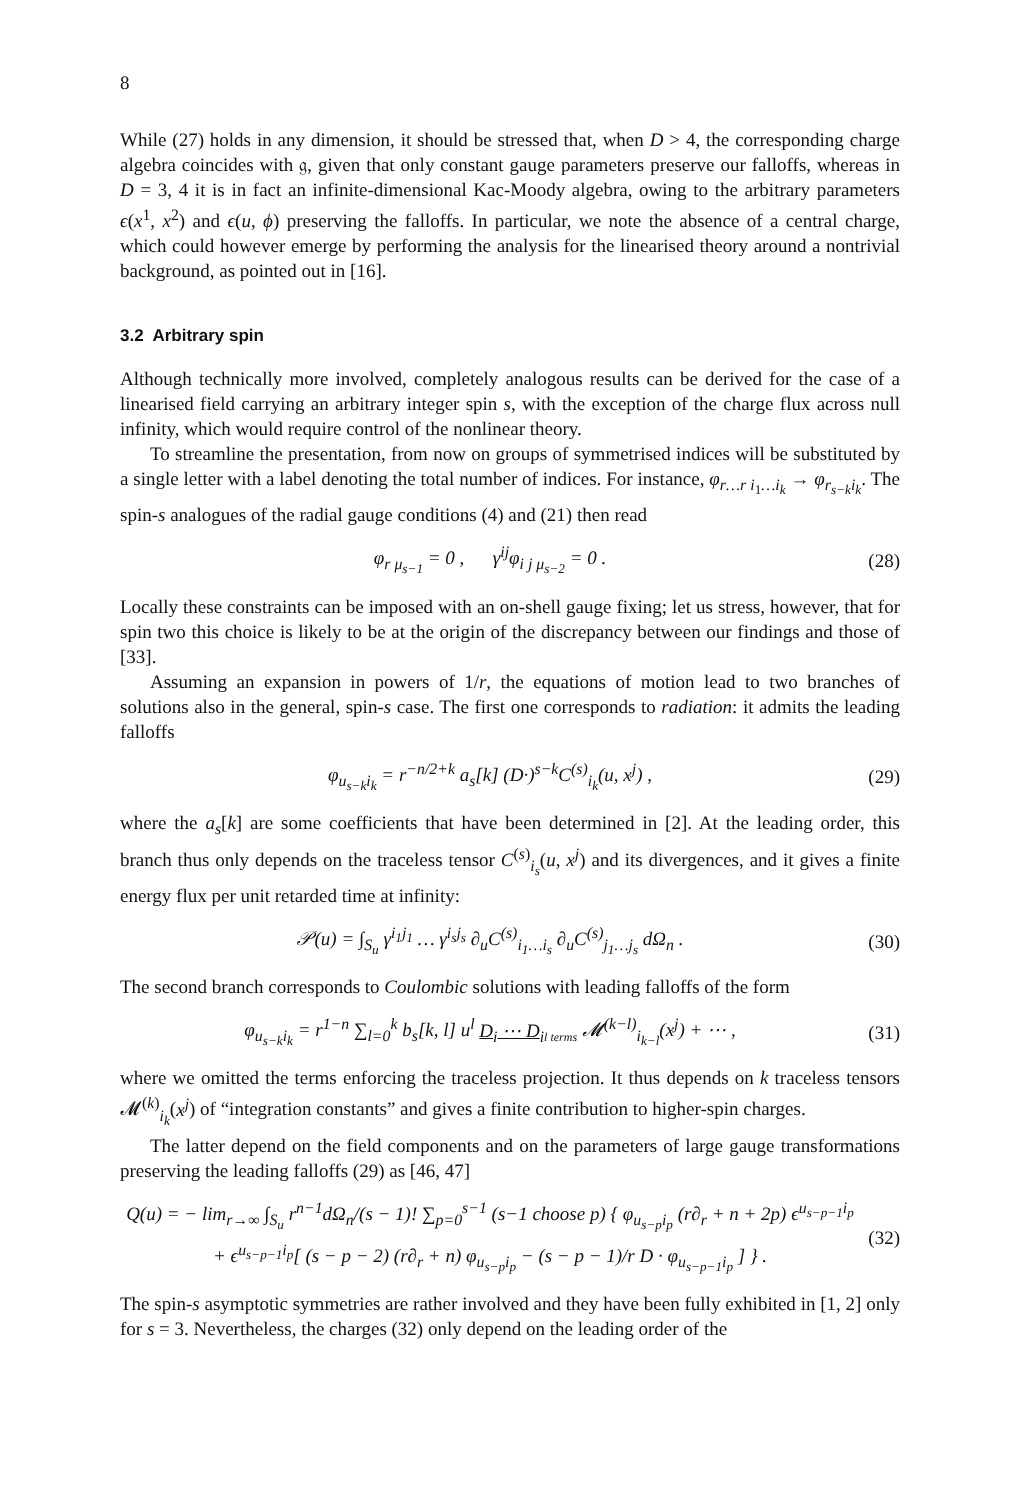8
While (27) holds in any dimension, it should be stressed that, when D > 4, the corresponding charge algebra coincides with 𝔤, given that only constant gauge parameters preserve our falloffs, whereas in D = 3, 4 it is in fact an infinite-dimensional Kac-Moody algebra, owing to the arbitrary parameters ϵ(x<sup>1</sup>, x<sup>2</sup>) and ϵ(u, ϕ) preserving the falloffs. In particular, we note the absence of a central charge, which could however emerge by performing the analysis for the linearised theory around a nontrivial background, as pointed out in [16].
3.2 Arbitrary spin
Although technically more involved, completely analogous results can be derived for the case of a linearised field carrying an arbitrary integer spin s, with the exception of the charge flux across null infinity, which would require control of the nonlinear theory.
To streamline the presentation, from now on groups of symmetrised indices will be substituted by a single letter with a label denoting the total number of indices. For instance, φ<sub>r…r i<sub>1</sub>…i<sub>k</sub></sub> → φ<sub>r<sub>s−k</sub>i<sub>k</sub></sub>. The spin-s analogues of the radial gauge conditions (4) and (21) then read
φ<sub>r μ<sub>s−1</sub></sub> = 0 , γ<sup>ij</sup>φ<sub>i j μ<sub>s−2</sub></sub> = 0 .
(28)
Locally these constraints can be imposed with an on-shell gauge fixing; let us stress, however, that for spin two this choice is likely to be at the origin of the discrepancy between our findings and those of [33].
Assuming an expansion in powers of 1/r, the equations of motion lead to two branches of solutions also in the general, spin-s case. The first one corresponds to radiation: it admits the leading falloffs
φ<sub>u<sub>s−k</sub>i<sub>k</sub></sub> = r<sup>−n/2+k</sup> a<sub>s</sub>[k] (D·)<sup>s−k</sup>C<sup>(s)</sup><sub>i<sub>k</sub></sub>(u, x<sup>j</sup>) ,
(29)
where the a<sub>s</sub>[k] are some coefficients that have been determined in [2]. At the leading order, this branch thus only depends on the traceless tensor C<sup>(s)</sup><sub>i<sub>s</sub></sub>(u, x<sup>j</sup>) and its divergences, and it gives a finite energy flux per unit retarded time at infinity:
𝒫(u) = ∫<sub>S<sub>u</sub></sub> γ<sup>i<sub>1</sub>j<sub>1</sub></sup> … γ<sup>i<sub>s</sub>j<sub>s</sub></sup> ∂<sub>u</sub>C<sup>(s)</sup><sub>i<sub>1</sub>…i<sub>s</sub></sub> ∂<sub>u</sub>C<sup>(s)</sup><sub>j<sub>1</sub>…j<sub>s</sub></sub> dΩ<sub>n</sub> .
(30)
The second branch corresponds to Coulombic solutions with leading falloffs of the form
φ<sub>u<sub>s−k</sub>i<sub>k</sub></sub> = r<sup>1−n</sup> ∑<sub>l=0</sub><sup>k</sup> b<sub>s</sub>[k, l] u<sup>l</sup> D<sub>i</sub> ⋯ D<sub>i</sub><sub>l terms</sub> 𝓜<sup>(k−l)</sup><sub>i<sub>k−l</sub></sub>(x<sup>j</sup>) + ⋯ ,
(31)
where we omitted the terms enforcing the traceless projection. It thus depends on k traceless tensors 𝓜<sup>(k)</sup><sub>i<sub>k</sub></sub>(x<sup>j</sup>) of “integration constants” and gives a finite contribution to higher-spin charges.
The latter depend on the field components and on the parameters of large gauge transformations preserving the leading falloffs (29) as [46, 47]
Q(u) = − lim<sub>r→∞</sub> ∫<sub>S<sub>u</sub></sub> r<sup>n−1</sup>dΩ<sub>n</sub>/(s − 1)! ∑<sub>p=0</sub><sup>s−1</sup> (s−1 choose p) { φ<sub>u<sub>s−p</sub>i<sub>p</sub></sub> (r∂<sub>r</sub> + n + 2p) ϵ<sup>u<sub>s−p−1</sub>i<sub>p</sub></sup>
+ ϵ<sup>u<sub>s−p−1</sub>i<sub>p</sub></sup>[ (s − p − 2) (r∂<sub>r</sub> + n) φ<sub>u<sub>s−p</sub>i<sub>p</sub></sub> − (s − p − 1)/r D · φ<sub>u<sub>s−p−1</sub>i<sub>p</sub></sub> ] } .
(32)
The spin-s asymptotic symmetries are rather involved and they have been fully exhibited in [1, 2] only for s = 3. Nevertheless, the charges (32) only depend on the leading order of the